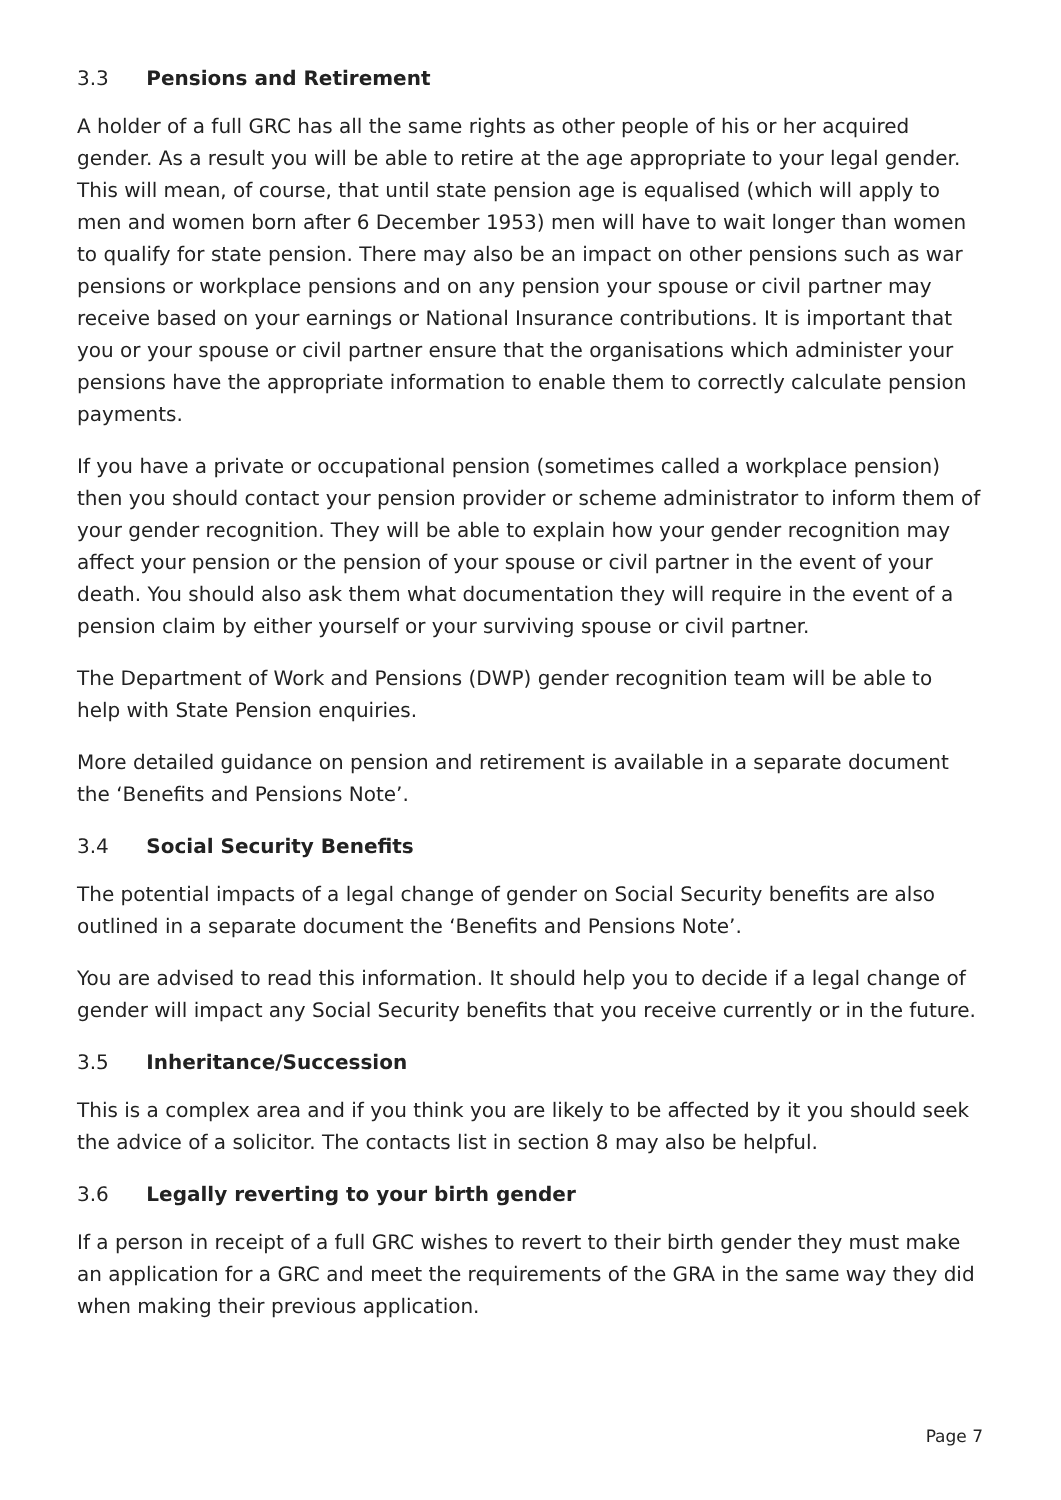3.3 Pensions and Retirement
A holder of a full GRC has all the same rights as other people of his or her acquired gender. As a result you will be able to retire at the age appropriate to your legal gender. This will mean, of course, that until state pension age is equalised (which will apply to men and women born after 6 December 1953) men will have to wait longer than women to qualify for state pension. There may also be an impact on other pensions such as war pensions or workplace pensions and on any pension your spouse or civil partner may receive based on your earnings or National Insurance contributions. It is important that you or your spouse or civil partner ensure that the organisations which administer your pensions have the appropriate information to enable them to correctly calculate pension payments.
If you have a private or occupational pension (sometimes called a workplace pension) then you should contact your pension provider or scheme administrator to inform them of your gender recognition. They will be able to explain how your gender recognition may affect your pension or the pension of your spouse or civil partner in the event of your death. You should also ask them what documentation they will require in the event of a pension claim by either yourself or your surviving spouse or civil partner.
The Department of Work and Pensions (DWP) gender recognition team will be able to help with State Pension enquiries.
More detailed guidance on pension and retirement is available in a separate document the ‘Benefits and Pensions Note’.
3.4 Social Security Benefits
The potential impacts of a legal change of gender on Social Security benefits are also outlined in a separate document the ‘Benefits and Pensions Note’.
You are advised to read this information. It should help you to decide if a legal change of gender will impact any Social Security benefits that you receive currently or in the future.
3.5 Inheritance/Succession
This is a complex area and if you think you are likely to be affected by it you should seek the advice of a solicitor. The contacts list in section 8 may also be helpful.
3.6 Legally reverting to your birth gender
If a person in receipt of a full GRC wishes to revert to their birth gender they must make an application for a GRC and meet the requirements of the GRA in the same way they did when making their previous application.
Page 7